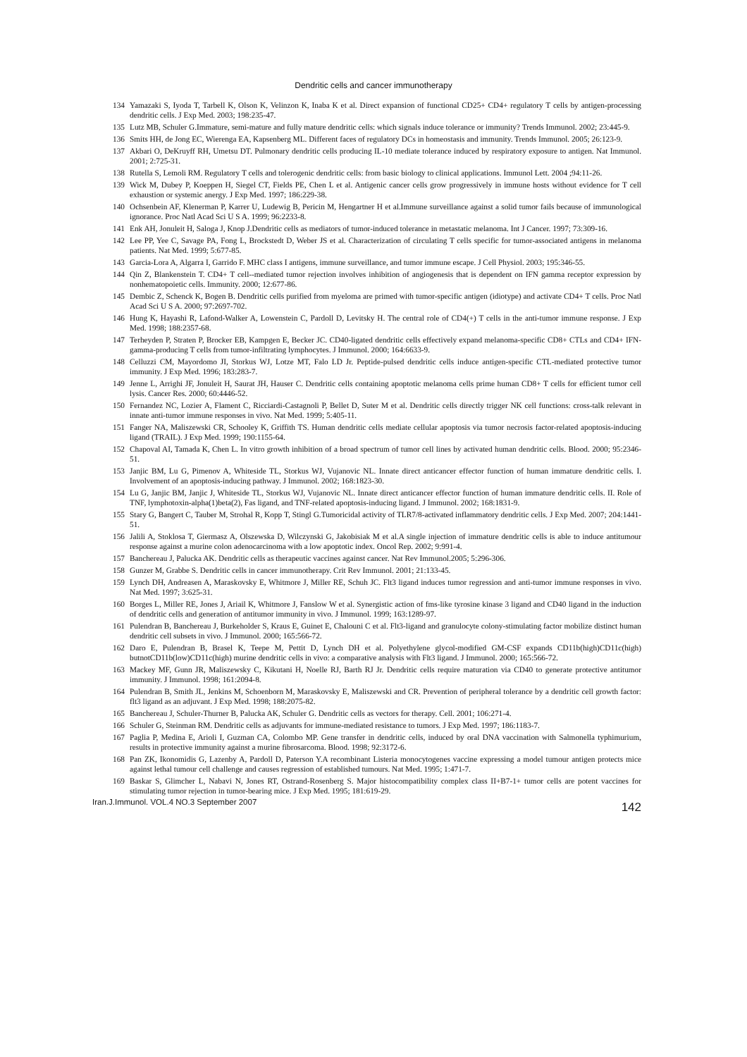Dendritic cells and cancer immunotherapy
134 Yamazaki S, Iyoda T, Tarbell K, Olson K, Velinzon K, Inaba K et al. Direct expansion of functional CD25+ CD4+ regulatory T cells by antigen-processing dendritic cells. J Exp Med. 2003; 198:235-47.
135 Lutz MB, Schuler G.Immature, semi-mature and fully mature dendritic cells: which signals induce tolerance or immunity? Trends Immunol. 2002; 23:445-9.
136 Smits HH, de Jong EC, Wierenga EA, Kapsenberg ML. Different faces of regulatory DCs in homeostasis and immunity. Trends Immunol. 2005; 26:123-9.
137 Akbari O, DeKruyff RH, Umetsu DT. Pulmonary dendritic cells producing IL-10 mediate tolerance induced by respiratory exposure to antigen. Nat Immunol. 2001; 2:725-31.
138 Rutella S, Lemoli RM. Regulatory T cells and tolerogenic dendritic cells: from basic biology to clinical applications. Immunol Lett. 2004 ;94:11-26.
139 Wick M, Dubey P, Koeppen H, Siegel CT, Fields PE, Chen L et al. Antigenic cancer cells grow progressively in immune hosts without evidence for T cell exhaustion or systemic anergy. J Exp Med. 1997; 186:229-38.
140 Ochsenbein AF, Klenerman P, Karrer U, Ludewig B, Pericin M, Hengartner H et al.Immune surveillance against a solid tumor fails because of immunological ignorance. Proc Natl Acad Sci U S A. 1999; 96:2233-8.
141 Enk AH, Jonuleit H, Saloga J, Knop J.Dendritic cells as mediators of tumor-induced tolerance in metastatic melanoma. Int J Cancer. 1997; 73:309-16.
142 Lee PP, Yee C, Savage PA, Fong L, Brockstedt D, Weber JS et al. Characterization of circulating T cells specific for tumor-associated antigens in melanoma patients. Nat Med. 1999; 5:677-85.
143 Garcia-Lora A, Algarra I, Garrido F. MHC class I antigens, immune surveillance, and tumor immune escape. J Cell Physiol. 2003; 195:346-55.
144 Qin Z, Blankenstein T. CD4+ T cell--mediated tumor rejection involves inhibition of angiogenesis that is dependent on IFN gamma receptor expression by nonhematopoietic cells. Immunity. 2000; 12:677-86.
145 Dembic Z, Schenck K, Bogen B. Dendritic cells purified from myeloma are primed with tumor-specific antigen (idiotype) and activate CD4+ T cells. Proc Natl Acad Sci U S A. 2000; 97:2697-702.
146 Hung K, Hayashi R, Lafond-Walker A, Lowenstein C, Pardoll D, Levitsky H. The central role of CD4(+) T cells in the anti-tumor immune response. J Exp Med. 1998; 188:2357-68.
147 Terheyden P, Straten P, Brocker EB, Kampgen E, Becker JC. CD40-ligated dendritic cells effectively expand melanoma-specific CD8+ CTLs and CD4+ IFN-gamma-producing T cells from tumor-infiltrating lymphocytes. J Immunol. 2000; 164:6633-9.
148 Celluzzi CM, Mayordomo JI, Storkus WJ, Lotze MT, Falo LD Jr. Peptide-pulsed dendritic cells induce antigen-specific CTL-mediated protective tumor immunity. J Exp Med. 1996; 183:283-7.
149 Jenne L, Arrighi JF, Jonuleit H, Saurat JH, Hauser C. Dendritic cells containing apoptotic melanoma cells prime human CD8+ T cells for efficient tumor cell lysis. Cancer Res. 2000; 60:4446-52.
150 Fernandez NC, Lozier A, Flament C, Ricciardi-Castagnoli P, Bellet D, Suter M et al. Dendritic cells directly trigger NK cell functions: cross-talk relevant in innate anti-tumor immune responses in vivo. Nat Med. 1999; 5:405-11.
151 Fanger NA, Maliszewski CR, Schooley K, Griffith TS. Human dendritic cells mediate cellular apoptosis via tumor necrosis factor-related apoptosis-inducing ligand (TRAIL). J Exp Med. 1999; 190:1155-64.
152 Chapoval AI, Tamada K, Chen L. In vitro growth inhibition of a broad spectrum of tumor cell lines by activated human dendritic cells. Blood. 2000; 95:2346-51.
153 Janjic BM, Lu G, Pimenov A, Whiteside TL, Storkus WJ, Vujanovic NL. Innate direct anticancer effector function of human immature dendritic cells. I. Involvement of an apoptosis-inducing pathway. J Immunol. 2002; 168:1823-30.
154 Lu G, Janjic BM, Janjic J, Whiteside TL, Storkus WJ, Vujanovic NL. Innate direct anticancer effector function of human immature dendritic cells. II. Role of TNF, lymphotoxin-alpha(1)beta(2), Fas ligand, and TNF-related apoptosis-inducing ligand. J Immunol. 2002; 168:1831-9.
155 Stary G, Bangert C, Tauber M, Strohal R, Kopp T, Stingl G.Tumoricidal activity of TLR7/8-activated inflammatory dendritic cells. J Exp Med. 2007; 204:1441-51.
156 Jalili A, Stoklosa T, Giermasz A, Olszewska D, Wilczynski G, Jakobisiak M et al.A single injection of immature dendritic cells is able to induce antitumour response against a murine colon adenocarcinoma with a low apoptotic index. Oncol Rep. 2002; 9:991-4.
157 Banchereau J, Palucka AK. Dendritic cells as therapeutic vaccines against cancer. Nat Rev Immunol.2005; 5:296-306.
158 Gunzer M, Grabbe S. Dendritic cells in cancer immunotherapy. Crit Rev Immunol. 2001; 21:133-45.
159 Lynch DH, Andreasen A, Maraskovsky E, Whitmore J, Miller RE, Schuh JC. Flt3 ligand induces tumor regression and anti-tumor immune responses in vivo. Nat Med. 1997; 3:625-31.
160 Borges L, Miller RE, Jones J, Ariail K, Whitmore J, Fanslow W et al. Synergistic action of fms-like tyrosine kinase 3 ligand and CD40 ligand in the induction of dendritic cells and generation of antitumor immunity in vivo. J Immunol. 1999; 163:1289-97.
161 Pulendran B, Banchereau J, Burkeholder S, Kraus E, Guinet E, Chalouni C et al. Flt3-ligand and granulocyte colony-stimulating factor mobilize distinct human dendritic cell subsets in vivo. J Immunol. 2000; 165:566-72.
162 Daro E, Pulendran B, Brasel K, Teepe M, Pettit D, Lynch DH et al. Polyethylene glycol-modified GM-CSF expands CD11b(high)CD11c(high) butnotCD11b(low)CD11c(high) murine dendritic cells in vivo: a comparative analysis with Flt3 ligand. J Immunol. 2000; 165:566-72.
163 Mackey MF, Gunn JR, Maliszewsky C, Kikutani H, Noelle RJ, Barth RJ Jr. Dendritic cells require maturation via CD40 to generate protective antitumor immunity. J Immunol. 1998; 161:2094-8.
164 Pulendran B, Smith JL, Jenkins M, Schoenborn M, Maraskovsky E, Maliszewski and CR. Prevention of peripheral tolerance by a dendritic cell growth factor: flt3 ligand as an adjuvant. J Exp Med. 1998; 188:2075-82.
165 Banchereau J, Schuler-Thurner B, Palucka AK, Schuler G. Dendritic cells as vectors for therapy. Cell. 2001; 106:271-4.
166 Schuler G, Steinman RM. Dendritic cells as adjuvants for immune-mediated resistance to tumors. J Exp Med. 1997; 186:1183-7.
167 Paglia P, Medina E, Arioli I, Guzman CA, Colombo MP. Gene transfer in dendritic cells, induced by oral DNA vaccination with Salmonella typhimurium, results in protective immunity against a murine fibrosarcoma. Blood. 1998; 92:3172-6.
168 Pan ZK, Ikonomidis G, Lazenby A, Pardoll D, Paterson Y.A recombinant Listeria monocytogenes vaccine expressing a model tumour antigen protects mice against lethal tumour cell challenge and causes regression of established tumours. Nat Med. 1995; 1:471-7.
169 Baskar S, Glimcher L, Nabavi N, Jones RT, Ostrand-Rosenberg S. Major histocompatibility complex class II+B7-1+ tumor cells are potent vaccines for stimulating tumor rejection in tumor-bearing mice. J Exp Med. 1995; 181:619-29.
Iran.J.Immunol. VOL.4 NO.3 September 2007 142